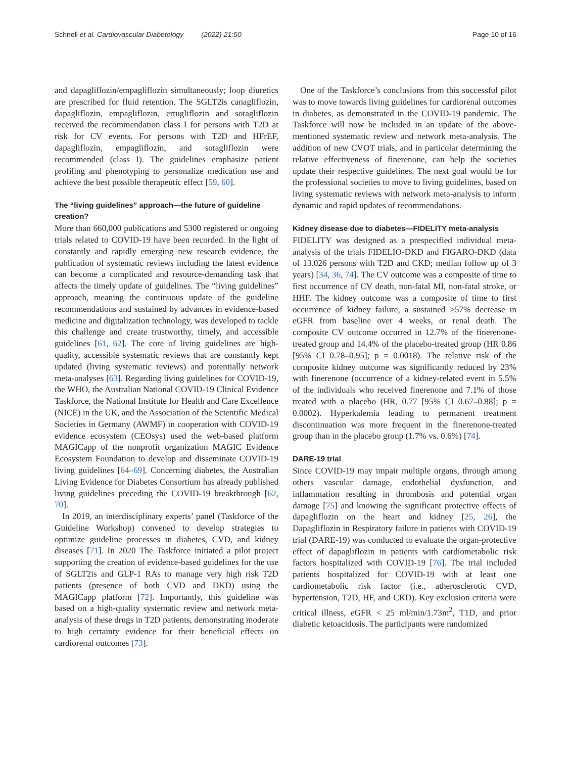Schnell et al. Cardiovascular Diabetology (2022) 21:50 Page 10 of 16
and dapagliflozin/empagliflozin simultaneously; loop diuretics are prescribed for fluid retention. The SGLT2is canagliflozin, dapagliflozin, empagliflozin, ertugliflozin and sotagliflozin received the recommendation class I for persons with T2D at risk for CV events. For persons with T2D and HFrEF, dapagliflozin, empagliflozin, and sotagliflozin were recommended (class I). The guidelines emphasize patient profiling and phenotyping to personalize medication use and achieve the best possible therapeutic effect [59, 60].
The “living guidelines” approach—the future of guideline creation?
More than 660,000 publications and 5300 registered or ongoing trials related to COVID-19 have been recorded. In the light of constantly and rapidly emerging new research evidence, the publication of systematic reviews including the latest evidence can become a complicated and resource-demanding task that affects the timely update of guidelines. The “living guidelines” approach, meaning the continuous update of the guideline recommendations and sustained by advances in evidence-based medicine and digitalization technology, was developed to tackle this challenge and create trustworthy, timely, and accessible guidelines [61, 62]. The core of living guidelines are high-quality, accessible systematic reviews that are constantly kept updated (living systematic reviews) and potentially network meta-analyses [63]. Regarding living guidelines for COVID-19, the WHO, the Australian National COVID-19 Clinical Evidence Taskforce, the National Institute for Health and Care Excellence (NICE) in the UK, and the Association of the Scientific Medical Societies in Germany (AWMF) in cooperation with COVID-19 evidence ecosystem (CEOsys) used the web-based platform MAGICapp of the nonprofit organization MAGIC Evidence Ecosystem Foundation to develop and disseminate COVID-19 living guidelines [64–69]. Concerning diabetes, the Australian Living Evidence for Diabetes Consortium has already published living guidelines preceding the COVID-19 breakthrough [62, 70].
In 2019, an interdisciplinary experts’ panel (Taskforce of the Guideline Workshop) convened to develop strategies to optimize guideline processes in diabetes, CVD, and kidney diseases [71]. In 2020 The Taskforce initiated a pilot project supporting the creation of evidence-based guidelines for the use of SGLT2is and GLP-1 RAs to manage very high risk T2D patients (presence of both CVD and DKD) using the MAGICapp platform [72]. Importantly, this guideline was based on a high-quality systematic review and network meta-analysis of these drugs in T2D patients, demonstrating moderate to high certainty evidence for their beneficial effects on cardiorenal outcomes [73].
One of the Taskforce’s conclusions from this successful pilot was to move towards living guidelines for cardiorenal outcomes in diabetes, as demonstrated in the COVID-19 pandemic. The Taskforce will now be included in an update of the above-mentioned systematic review and network meta-analysis. The addition of new CVOT trials, and in particular determining the relative effectiveness of finerenone, can help the societies update their respective guidelines. The next goal would be for the professional societies to move to living guidelines, based on living systematic reviews with network meta-analysis to inform dynamic and rapid updates of recommendations.
Kidney disease due to diabetes—FIDELITY meta-analysis
FIDELITY was designed as a prespecified individual meta-analysis of the trials FIDELIO-DKD and FIGARO-DKD (data of 13.026 persons with T2D and CKD; median follow up of 3 years) [34, 36, 74]. The CV outcome was a composite of time to first occurrence of CV death, non-fatal MI, non-fatal stroke, or HHF. The kidney outcome was a composite of time to first occurrence of kidney failure, a sustained ≥57% decrease in eGFR from baseline over 4 weeks, or renal death. The composite CV outcome occurred in 12.7% of the finerenone-treated group and 14.4% of the placebo-treated group (HR 0.86 [95% CI 0.78–0.95]; p = 0.0018). The relative risk of the composite kidney outcome was significantly reduced by 23% with finerenone (occurrence of a kidney-related event in 5.5% of the individuals who received finerenone and 7.1% of those treated with a placebo (HR, 0.77 [95% CI 0.67–0.88]; p = 0.0002). Hyperkalemia leading to permanent treatment discontinuation was more frequent in the finerenone-treated group than in the placebo group (1.7% vs. 0.6%) [74].
DARE-19 trial
Since COVID-19 may impair multiple organs, through among others vascular damage, endothelial dysfunction, and inflammation resulting in thrombosis and potential organ damage [75] and knowing the significant protective effects of dapagliflozin on the heart and kidney [25, 26], the Dapagliflozin in Respiratory failure in patients with COVID-19 trial (DARE-19) was conducted to evaluate the organ-protective effect of dapagliflozin in patients with cardiometabolic risk factors hospitalized with COVID-19 [76]. The trial included patients hospitalized for COVID-19 with at least one cardiometabolic risk factor (i.e., atherosclerotic CVD, hypertension, T2D, HF, and CKD). Key exclusion criteria were critical illness, eGFR < 25 ml/min/1.73m<sup>2</sup>, T1D, and prior diabetic ketoacidosis. The participants were randomized